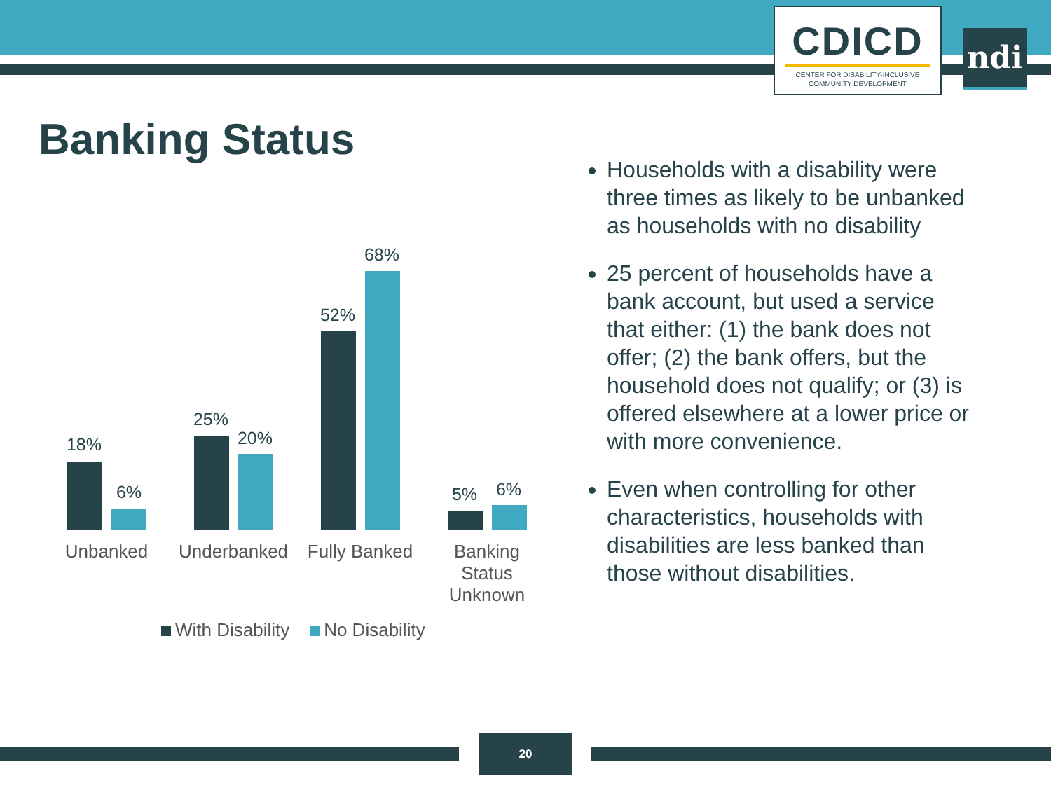CDICD
CENTER FOR DISABILITY-INCLUSIVE
COMMUNITY DEVELOPMENT
ndi
Banking Status
18%
6%
25%
20%
52%
68%
5% 6%
Unbanked
Underbanked
Fully Banked
Banking Status Unknown
With Disability No Disability
Households with a disability were three times as likely to be unbanked as households with no disability
25 percent of households have a bank account, but used a service that either: (1) the bank does not offer; (2) the bank offers, but the household does not qualify; or (3) is offered elsewhere at a lower price or with more convenience.
Even when controlling for other characteristics, households with disabilities are less banked than those without disabilities.
20